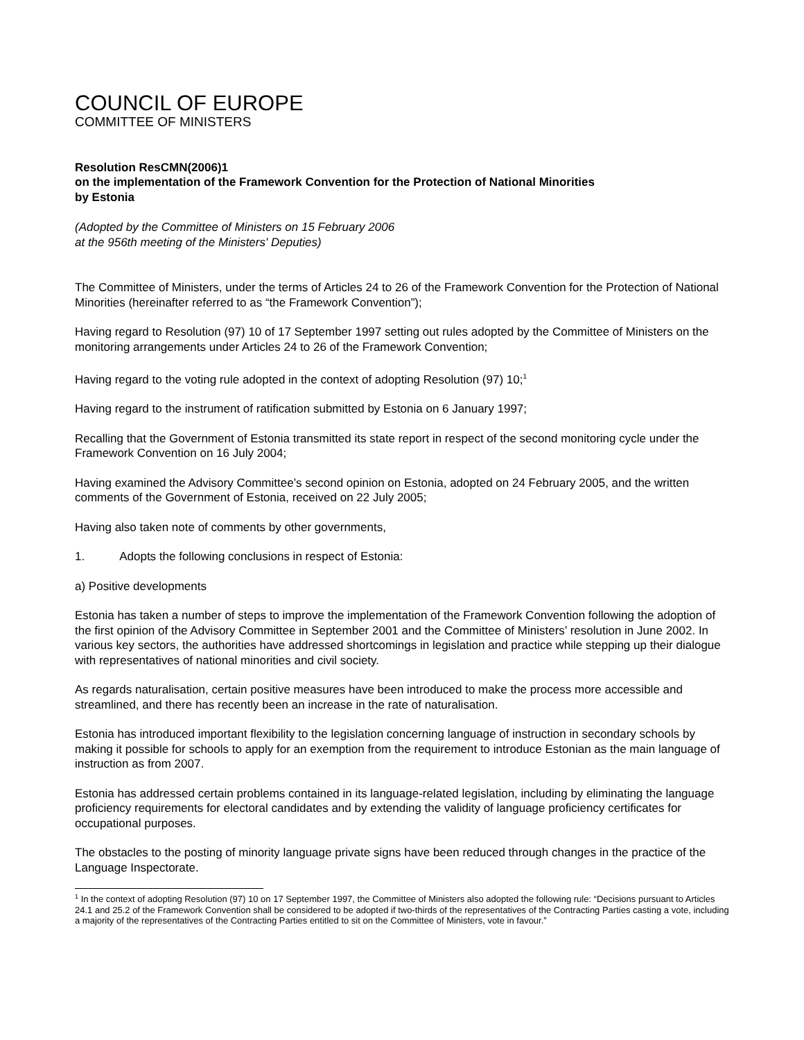COUNCIL OF EUROPE
COMMITTEE OF MINISTERS
Resolution ResCMN(2006)1
on the implementation of the Framework Convention for the Protection of National Minorities
by Estonia
(Adopted by the Committee of Ministers on 15 February 2006
at the 956th meeting of the Ministers' Deputies)
The Committee of Ministers, under the terms of Articles 24 to 26 of the Framework Convention for the Protection of National Minorities (hereinafter referred to as “the Framework Convention”);
Having regard to Resolution (97) 10 of 17 September 1997 setting out rules adopted by the Committee of Ministers on the monitoring arrangements under Articles 24 to 26 of the Framework Convention;
Having regard to the voting rule adopted in the context of adopting Resolution (97) 10;<sup>1</sup>
Having regard to the instrument of ratification submitted by Estonia on 6 January 1997;
Recalling that the Government of Estonia transmitted its state report in respect of the second monitoring cycle under the Framework Convention on 16 July 2004;
Having examined the Advisory Committee’s second opinion on Estonia, adopted on 24 February 2005, and the written comments of the Government of Estonia, received on 22 July 2005;
Having also taken note of comments by other governments,
1. Adopts the following conclusions in respect of Estonia:
a) Positive developments
Estonia has taken a number of steps to improve the implementation of the Framework Convention following the adoption of the first opinion of the Advisory Committee in September 2001 and the Committee of Ministers’ resolution in June 2002. In various key sectors, the authorities have addressed shortcomings in legislation and practice while stepping up their dialogue with representatives of national minorities and civil society.
As regards naturalisation, certain positive measures have been introduced to make the process more accessible and streamlined, and there has recently been an increase in the rate of naturalisation.
Estonia has introduced important flexibility to the legislation concerning language of instruction in secondary schools by making it possible for schools to apply for an exemption from the requirement to introduce Estonian as the main language of instruction as from 2007.
Estonia has addressed certain problems contained in its language-related legislation, including by eliminating the language proficiency requirements for electoral candidates and by extending the validity of language proficiency certificates for occupational purposes.
The obstacles to the posting of minority language private signs have been reduced through changes in the practice of the Language Inspectorate.
<sup>1</sup> In the context of adopting Resolution (97) 10 on 17 September 1997, the Committee of Ministers also adopted the following rule: “Decisions pursuant to Articles 24.1 and 25.2 of the Framework Convention shall be considered to be adopted if two-thirds of the representatives of the Contracting Parties casting a vote, including a majority of the representatives of the Contracting Parties entitled to sit on the Committee of Ministers, vote in favour.”